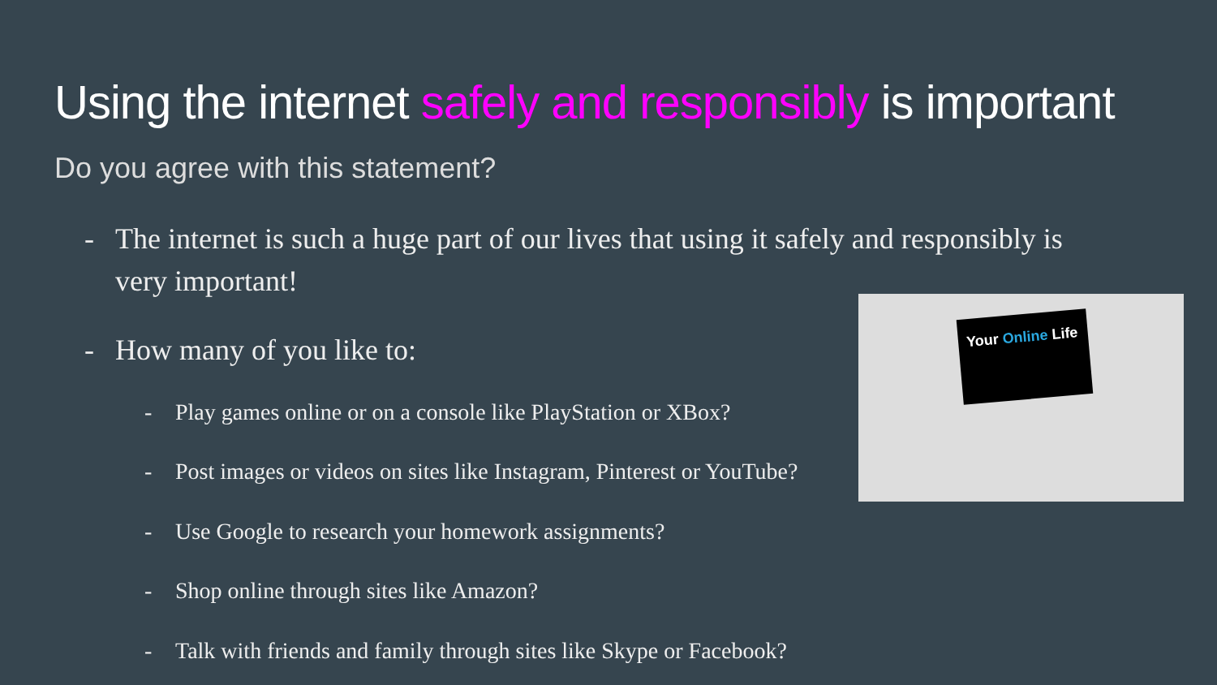Using the internet safely and responsibly is important
Do you agree with this statement?
- The internet is such a huge part of our lives that using it safely and responsibly is
very important!
- How many of you like to:
- Play games online or on a console like PlayStation or XBox?
- Post images or videos on sites like Instagram, Pinterest or YouTube?
- Use Google to research your homework assignments?
- Shop online through sites like Amazon?
- Talk with friends and family through sites like Skype or Facebook?
Your Online Life